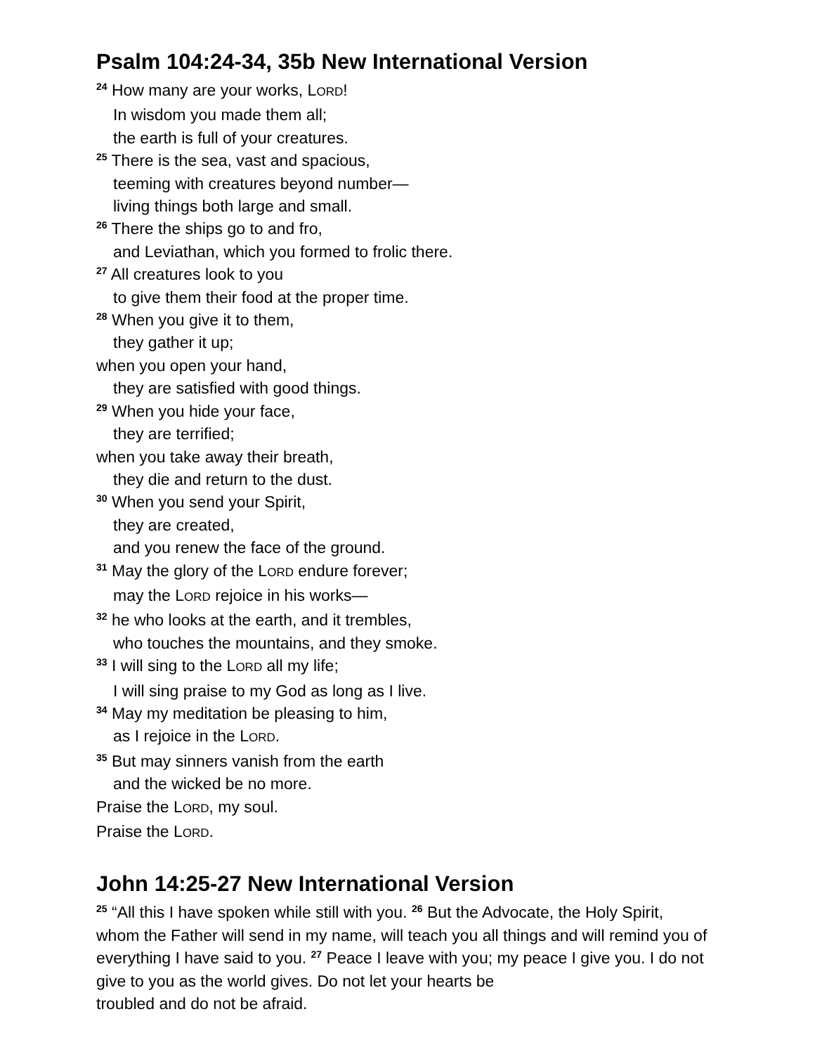Psalm 104:24-34, 35b New International Version
<sup>24</sup> How many are your works, LORD!
In wisdom you made them all;
the earth is full of your creatures.
<sup>25</sup> There is the sea, vast and spacious,
teeming with creatures beyond number—
living things both large and small.
<sup>26</sup> There the ships go to and fro,
and Leviathan, which you formed to frolic there.
<sup>27</sup> All creatures look to you
to give them their food at the proper time.
<sup>28</sup> When you give it to them,
they gather it up;
when you open your hand,
they are satisfied with good things.
<sup>29</sup> When you hide your face,
they are terrified;
when you take away their breath,
they die and return to the dust.
<sup>30</sup> When you send your Spirit,
they are created,
and you renew the face of the ground.
<sup>31</sup> May the glory of the LORD endure forever;
may the LORD rejoice in his works—
<sup>32</sup> he who looks at the earth, and it trembles,
who touches the mountains, and they smoke.
<sup>33</sup> I will sing to the LORD all my life;
I will sing praise to my God as long as I live.
<sup>34</sup> May my meditation be pleasing to him,
as I rejoice in the LORD.
<sup>35</sup> But may sinners vanish from the earth
and the wicked be no more.
Praise the LORD, my soul.
Praise the LORD.
John 14:25-27 New International Version
<sup>25</sup> “All this I have spoken while still with you. <sup>26</sup> But the Advocate, the Holy Spirit, whom the Father will send in my name, will teach you all things and will remind you of everything I have said to you. <sup>27</sup> Peace I leave with you; my peace I give you. I do not give to you as the world gives. Do not let your hearts be
troubled and do not be afraid.